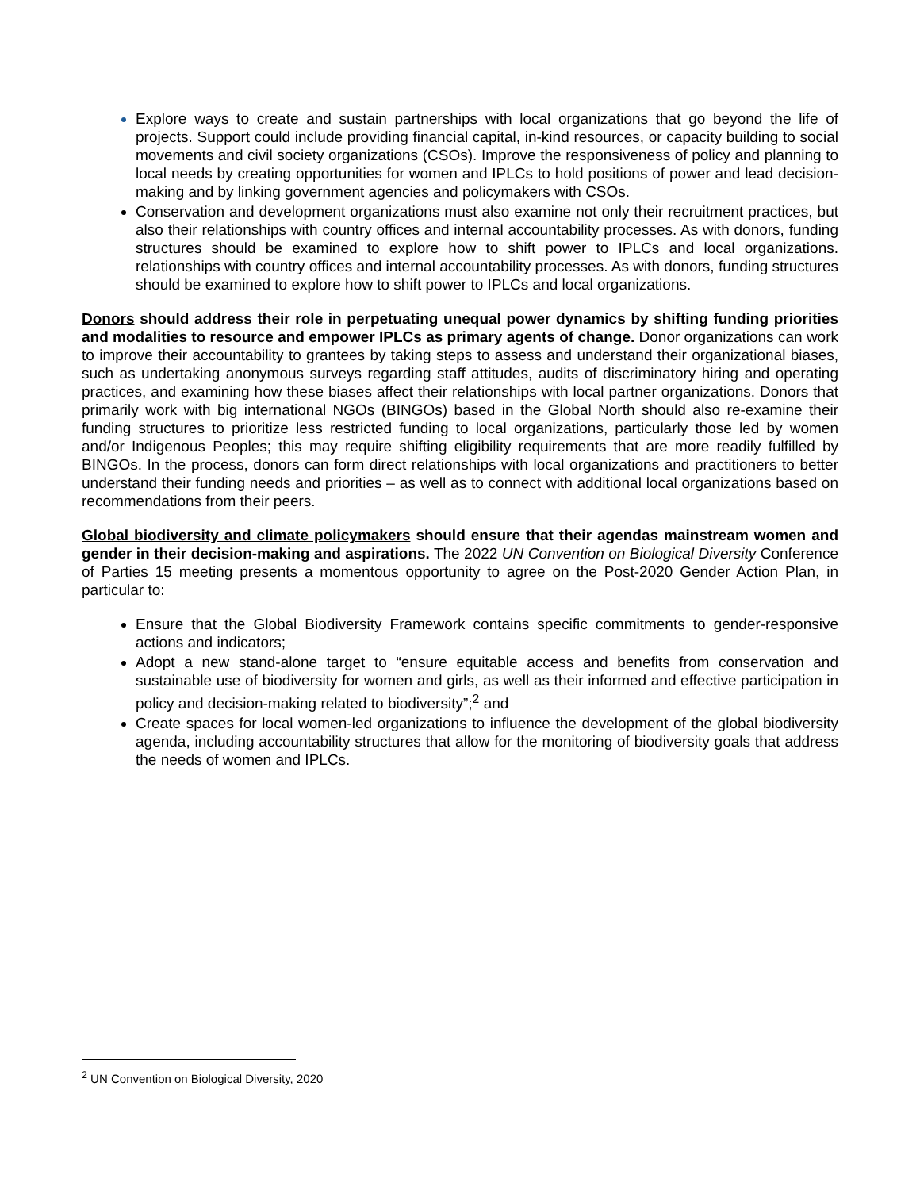Explore ways to create and sustain partnerships with local organizations that go beyond the life of projects. Support could include providing financial capital, in-kind resources, or capacity building to social movements and civil society organizations (CSOs). Improve the responsiveness of policy and planning to local needs by creating opportunities for women and IPLCs to hold positions of power and lead decision-making and by linking government agencies and policymakers with CSOs.
Conservation and development organizations must also examine not only their recruitment practices, but also their relationships with country offices and internal accountability processes. As with donors, funding structures should be examined to explore how to shift power to IPLCs and local organizations. relationships with country offices and internal accountability processes. As with donors, funding structures should be examined to explore how to shift power to IPLCs and local organizations.
Donors should address their role in perpetuating unequal power dynamics by shifting funding priorities and modalities to resource and empower IPLCs as primary agents of change. Donor organizations can work to improve their accountability to grantees by taking steps to assess and understand their organizational biases, such as undertaking anonymous surveys regarding staff attitudes, audits of discriminatory hiring and operating practices, and examining how these biases affect their relationships with local partner organizations. Donors that primarily work with big international NGOs (BINGOs) based in the Global North should also re-examine their funding structures to prioritize less restricted funding to local organizations, particularly those led by women and/or Indigenous Peoples; this may require shifting eligibility requirements that are more readily fulfilled by BINGOs. In the process, donors can form direct relationships with local organizations and practitioners to better understand their funding needs and priorities – as well as to connect with additional local organizations based on recommendations from their peers.
Global biodiversity and climate policymakers should ensure that their agendas mainstream women and gender in their decision-making and aspirations. The 2022 UN Convention on Biological Diversity Conference of Parties 15 meeting presents a momentous opportunity to agree on the Post-2020 Gender Action Plan, in particular to:
Ensure that the Global Biodiversity Framework contains specific commitments to gender-responsive actions and indicators;
Adopt a new stand-alone target to “ensure equitable access and benefits from conservation and sustainable use of biodiversity for women and girls, as well as their informed and effective participation in policy and decision-making related to biodiversity”;<sup>2</sup> and
Create spaces for local women-led organizations to influence the development of the global biodiversity agenda, including accountability structures that allow for the monitoring of biodiversity goals that address the needs of women and IPLCs.
<sup>2</sup> UN Convention on Biological Diversity, 2020